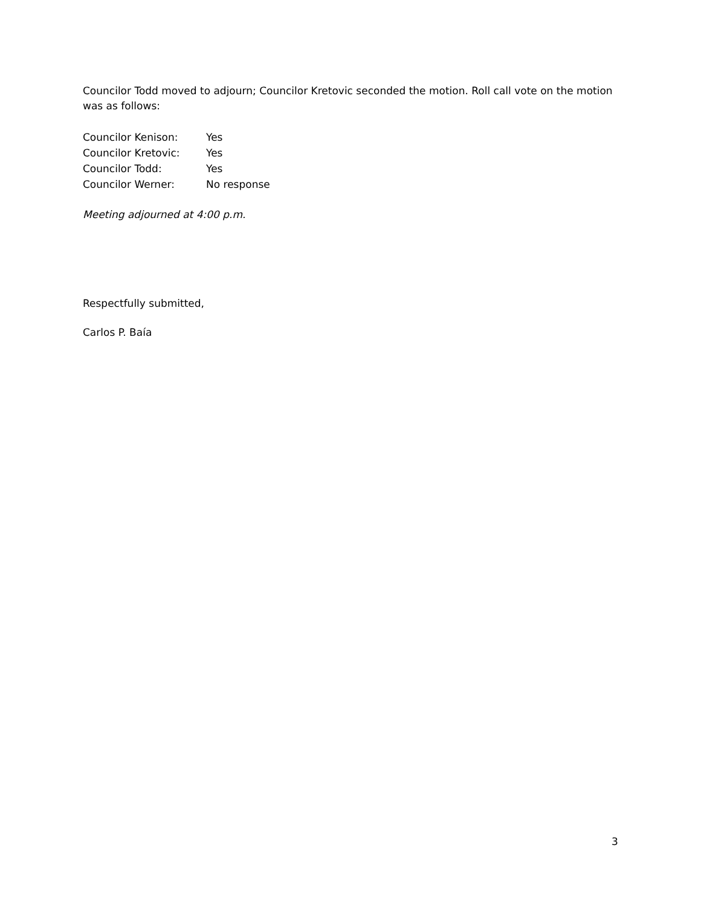Councilor Todd moved to adjourn; Councilor Kretovic seconded the motion. Roll call vote on the motion was as follows:
| Councilor Kenison: | Yes |
| Councilor Kretovic: | Yes |
| Councilor Todd: | Yes |
| Councilor Werner: | No response |
Meeting adjourned at 4:00 p.m.
Respectfully submitted,
Carlos P. Baía
3